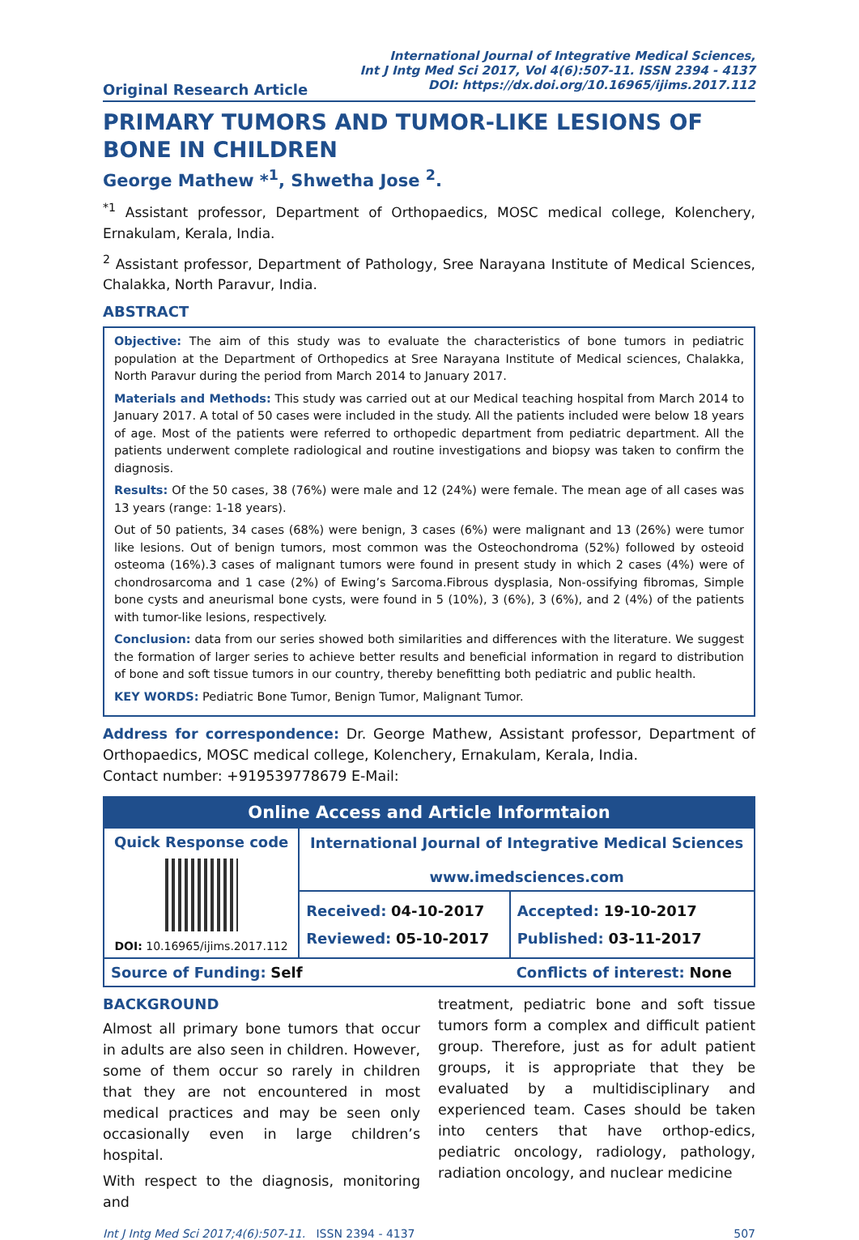International Journal of Integrative Medical Sciences,
Int J Intg Med Sci 2017, Vol 4(6):507-11. ISSN 2394 - 4137
DOI: https://dx.doi.org/10.16965/ijims.2017.112
Original Research Article
PRIMARY TUMORS AND TUMOR-LIKE LESIONS OF BONE IN CHILDREN
George Mathew *<sup>1</sup>, Shwetha Jose <sup>2</sup>.
<sup>*1</sup> Assistant professor, Department of Orthopaedics, MOSC medical college, Kolenchery, Ernakulam, Kerala, India.
<sup>2</sup> Assistant professor, Department of Pathology, Sree Narayana Institute of Medical Sciences, Chalakka, North Paravur, India.
ABSTRACT
Objective: The aim of this study was to evaluate the characteristics of bone tumors in pediatric population at the Department of Orthopedics at Sree Narayana Institute of Medical sciences, Chalakka, North Paravur during the period from March 2014 to January 2017.
Materials and Methods: This study was carried out at our Medical teaching hospital from March 2014 to January 2017. A total of 50 cases were included in the study. All the patients included were below 18 years of age. Most of the patients were referred to orthopedic department from pediatric department. All the patients underwent complete radiological and routine investigations and biopsy was taken to confirm the diagnosis.
Results: Of the 50 cases, 38 (76%) were male and 12 (24%) were female. The mean age of all cases was 13 years (range: 1-18 years).
Out of 50 patients, 34 cases (68%) were benign, 3 cases (6%) were malignant and 13 (26%) were tumor like lesions. Out of benign tumors, most common was the Osteochondroma (52%) followed by osteoid osteoma (16%).3 cases of malignant tumors were found in present study in which 2 cases (4%) were of chondrosarcoma and 1 case (2%) of Ewing’s Sarcoma.Fibrous dysplasia, Non-ossifying fibromas, Simple bone cysts and aneurismal bone cysts, were found in 5 (10%), 3 (6%), 3 (6%), and 2 (4%) of the patients with tumor-like lesions, respectively.
Conclusion: data from our series showed both similarities and differences with the literature. We suggest the formation of larger series to achieve better results and beneficial information in regard to distribution of bone and soft tissue tumors in our country, thereby benefitting both pediatric and public health.
KEY WORDS: Pediatric Bone Tumor, Benign Tumor, Malignant Tumor.
Address for correspondence: Dr. George Mathew, Assistant professor, Department of Orthopaedics, MOSC medical college, Kolenchery, Ernakulam, Kerala, India.
Contact number: +919539778679 E-Mail:
| Online Access and Article Informtaion | | |
| --- | --- | --- |
| Quick Response code DOI: 10.16965/ijims.2017.112 | International Journal of Integrative Medical Sciences www.imedsciences.com | |
| | Received: 04-10-2017 Reviewed: 05-10-2017 | Accepted: 19-10-2017 Published: 03-11-2017 |
| Source of Funding: Self | | Conflicts of interest: None |
BACKGROUND
Almost all primary bone tumors that occur in adults are also seen in children. However, some of them occur so rarely in children that they are not encountered in most medical practices and may be seen only occasionally even in large children’s hospital.
With respect to the diagnosis, monitoring and
treatment, pediatric bone and soft tissue tumors form a complex and difficult patient group. Therefore, just as for adult patient groups, it is appropriate that they be evaluated by a multidisciplinary and experienced team. Cases should be taken into centers that have orthop-edics, pediatric oncology, radiology, pathology, radiation oncology, and nuclear medicine
Int J Intg Med Sci 2017;4(6):507-11. ISSN 2394 - 4137 507